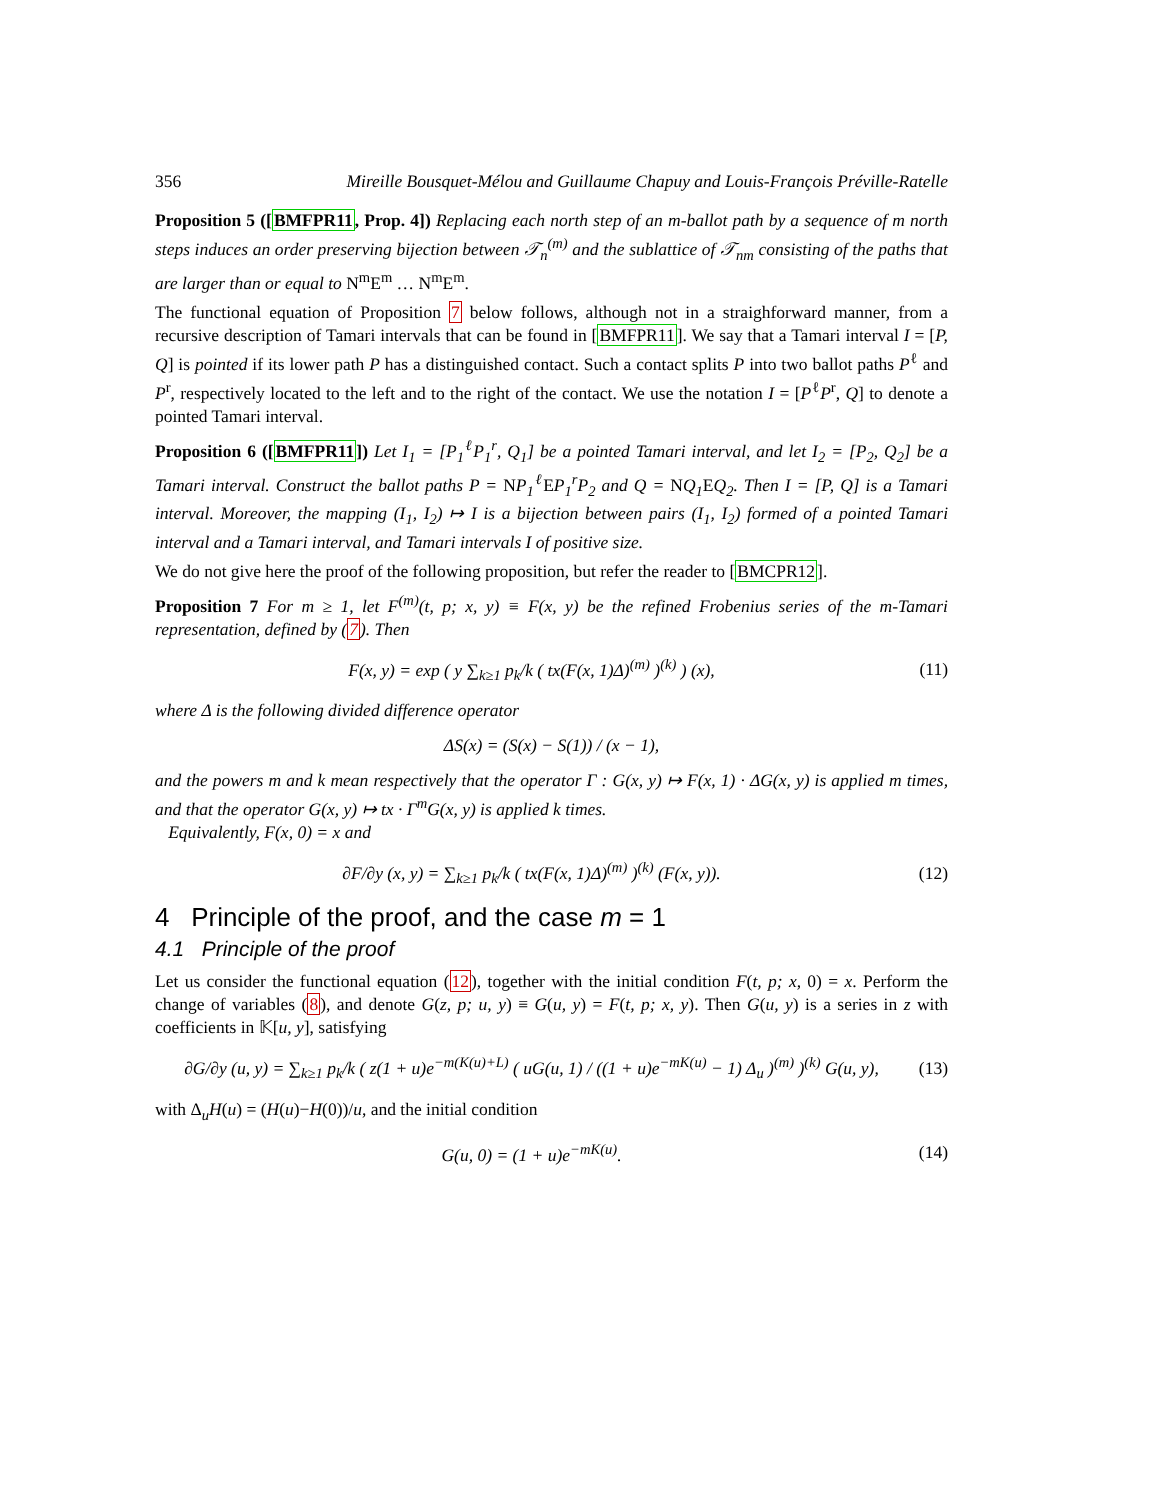356 Mireille Bousquet-Mélou and Guillaume Chapuy and Louis-François Préville-Ratelle
Proposition 5 ([BMFPR11, Prop. 4]) Replacing each north step of an m-ballot path by a sequence of m north steps induces an order preserving bijection between 𝒯<sub>n</sub><sup>(m)</sup> and the sublattice of 𝒯<sub>nm</sub> consisting of the paths that are larger than or equal to N<sup>m</sup>E<sup>m</sup> … N<sup>m</sup>E<sup>m</sup>.
The functional equation of Proposition 7 below follows, although not in a straighforward manner, from a recursive description of Tamari intervals that can be found in [BMFPR11]. We say that a Tamari interval I = [P, Q] is pointed if its lower path P has a distinguished contact. Such a contact splits P into two ballot paths P<sup>ℓ</sup> and P<sup>r</sup>, respectively located to the left and to the right of the contact. We use the notation I = [P<sup>ℓ</sup>P<sup>r</sup>, Q] to denote a pointed Tamari interval.
Proposition 6 ([BMFPR11]) Let I<sub>1</sub> = [P<sub>1</sub><sup>ℓ</sup>P<sub>1</sub><sup>r</sup>, Q<sub>1</sub>] be a pointed Tamari interval, and let I<sub>2</sub> = [P<sub>2</sub>, Q<sub>2</sub>] be a Tamari interval. Construct the ballot paths P = NP<sub>1</sub><sup>ℓ</sup> EP<sub>1</sub><sup>r</sup>P<sub>2</sub> and Q = NQ<sub>1</sub> EQ<sub>2</sub>. Then I = [P, Q] is a Tamari interval. Moreover, the mapping (I<sub>1</sub>, I<sub>2</sub>) ↦ I is a bijection between pairs (I<sub>1</sub>, I<sub>2</sub>) formed of a pointed Tamari interval and a Tamari interval, and Tamari intervals I of positive size.
We do not give here the proof of the following proposition, but refer the reader to [BMCPR12].
Proposition 7 For m ≥ 1, let F<sup>(m)</sup>(t, p; x, y) ≡ F(x, y) be the refined Frobenius series of the m-Tamari representation, defined by (7). Then
F(x, y) = exp ( y ∑<sub>k≥1</sub> p<sub>k</sub>/k ( tx(F(x, 1)Δ)<sup>(m)</sup> )<sup>(k)</sup> ) (x),
(11)
where Δ is the following divided difference operator
ΔS(x) = (S(x) − S(1)) / (x − 1),
and the powers m and k mean respectively that the operator Γ : G(x, y) ↦ F(x, 1) · ΔG(x, y) is applied m times, and that the operator G(x, y) ↦ tx · Γ<sup>m</sup>G(x, y) is applied k times.
Equivalently, F(x, 0) = x and
∂F/∂y (x, y) = ∑<sub>k≥1</sub> p<sub>k</sub>/k ( tx(F(x, 1)Δ)<sup>(m)</sup> )<sup>(k)</sup> (F(x, y)).
(12)
4 Principle of the proof, and the case m = 1
4.1 Principle of the proof
Let us consider the functional equation (12), together with the initial condition F(t, p; x, 0) = x. Perform the change of variables (8), and denote G(z, p; u, y) ≡ G(u, y) = F(t, p; x, y). Then G(u, y) is a series in z with coefficients in 𝕂[u, y], satisfying
∂G/∂y (u, y) = ∑<sub>k≥1</sub> p<sub>k</sub>/k ( z(1 + u)e<sup>−m(K(u)+L)</sup> ( uG(u, 1) / ((1 + u)e<sup>−mK(u)</sup> − 1) Δ<sub>u</sub> )<sup>(m)</sup> )<sup>(k)</sup> G(u, y),
(13)
with Δ<sub>u</sub>H(u) = (H(u)−H(0))/u, and the initial condition
G(u, 0) = (1 + u)e<sup>−mK(u)</sup>.
(14)